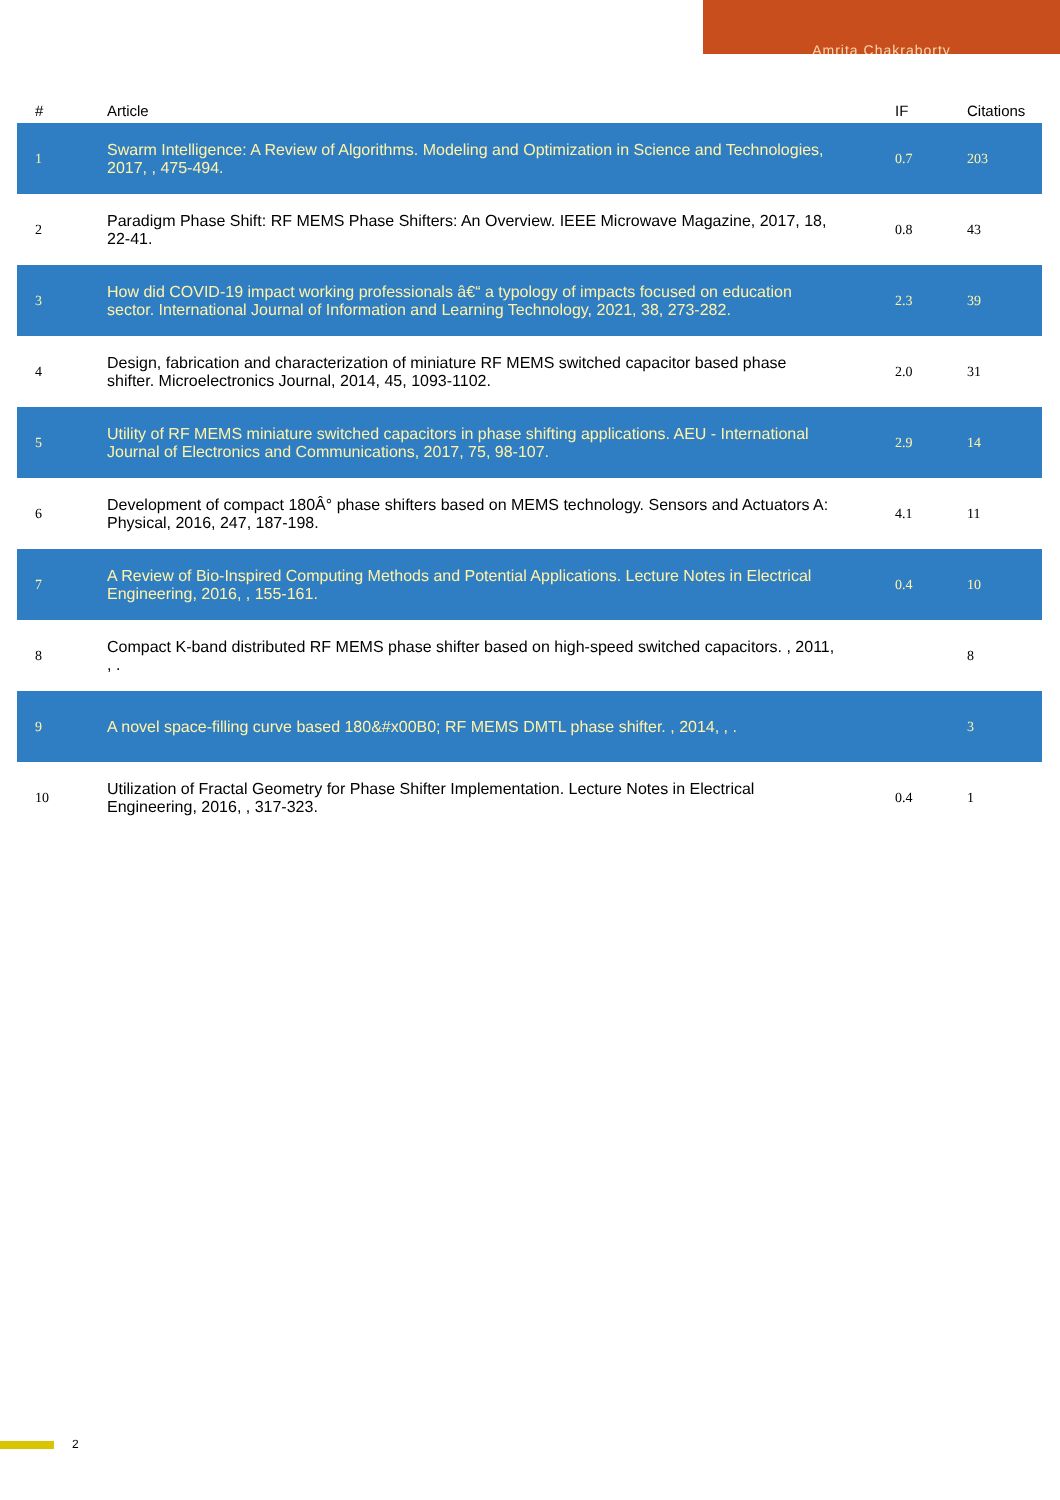Amrita Chakraborty
| # | Article | IF | Citations |
| --- | --- | --- | --- |
| 1 | Swarm Intelligence: A Review of Algorithms. Modeling and Optimization in Science and Technologies, 2017, , 475-494. | 0.7 | 203 |
| 2 | Paradigm Phase Shift: RF MEMS Phase Shifters: An Overview. IEEE Microwave Magazine, 2017, 18, 22-41. | 0.8 | 43 |
| 3 | How did COVID-19 impact working professionals â€“ a typology of impacts focused on education sector. International Journal of Information and Learning Technology, 2021, 38, 273-282. | 2.3 | 39 |
| 4 | Design, fabrication and characterization of miniature RF MEMS switched capacitor based phase shifter. Microelectronics Journal, 2014, 45, 1093-1102. | 2.0 | 31 |
| 5 | Utility of RF MEMS miniature switched capacitors in phase shifting applications. AEU - International Journal of Electronics and Communications, 2017, 75, 98-107. | 2.9 | 14 |
| 6 | Development of compact 180Â° phase shifters based on MEMS technology. Sensors and Actuators A: Physical, 2016, 247, 187-198. | 4.1 | 11 |
| 7 | A Review of Bio-Inspired Computing Methods and Potential Applications. Lecture Notes in Electrical Engineering, 2016, , 155-161. | 0.4 | 10 |
| 8 | Compact K-band distributed RF MEMS phase shifter based on high-speed switched capacitors. , 2011, , . | | 8 |
| 9 | A novel space-filling curve based 180&#x00B0; RF MEMS DMTL phase shifter. , 2014, , . | | 3 |
| 10 | Utilization of Fractal Geometry for Phase Shifter Implementation. Lecture Notes in Electrical Engineering, 2016, , 317-323. | 0.4 | 1 |
2